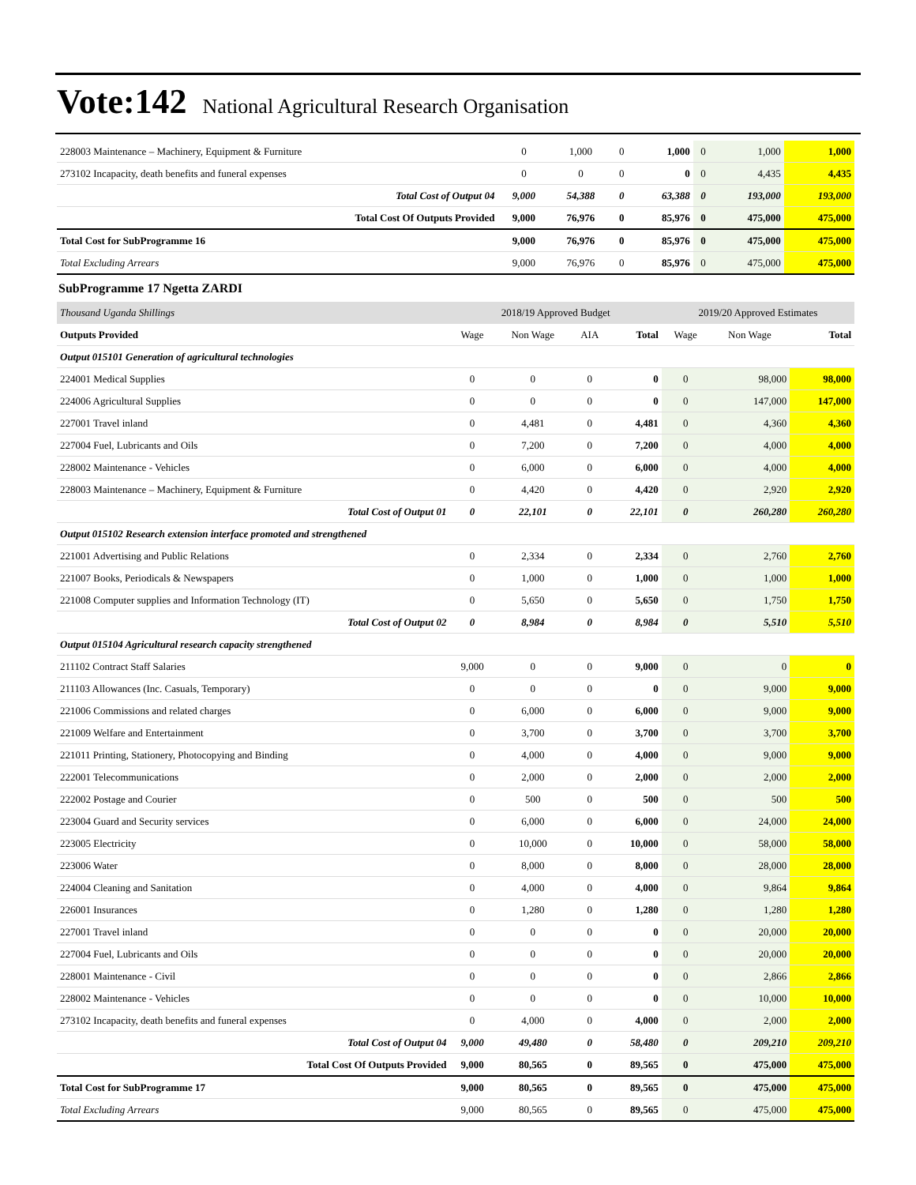Vote:142 National Agricultural Research Organisation
| 228003 Maintenance – Machinery, Equipment & Furniture | 0 | 1,000 | 0 | 1,000 | 0 | 1,000 | 1,000 |
| 273102 Incapacity, death benefits and funeral expenses | 0 | 0 | 0 | 0 | 0 | 4,435 | 4,435 |
| Total Cost of Output 04 | 9,000 | 54,388 | 0 | 63,388 | 0 | 193,000 | 193,000 |
| Total Cost Of Outputs Provided | 9,000 | 76,976 | 0 | 85,976 | 0 | 475,000 | 475,000 |
| Total Cost for SubProgramme 16 | 9,000 | 76,976 | 0 | 85,976 | 0 | 475,000 | 475,000 |
| Total Excluding Arrears | 9,000 | 76,976 | 0 | 85,976 | 0 | 475,000 | 475,000 |
SubProgramme 17 Ngetta ZARDI
| Thousand Uganda Shillings | 2018/19 Approved Budget | | | | 2019/20 Approved Estimates | | |
| Outputs Provided | Wage | Non Wage | AIA | Total | Wage | Non Wage | Total |
| Output 015101 Generation of agricultural technologies | | | | | | | |
| 224001 Medical Supplies | 0 | 0 | 0 | 0 | 0 | 98,000 | 98,000 |
| 224006 Agricultural Supplies | 0 | 0 | 0 | 0 | 0 | 147,000 | 147,000 |
| 227001 Travel inland | 0 | 4,481 | 0 | 4,481 | 0 | 4,360 | 4,360 |
| 227004 Fuel, Lubricants and Oils | 0 | 7,200 | 0 | 7,200 | 0 | 4,000 | 4,000 |
| 228002 Maintenance - Vehicles | 0 | 6,000 | 0 | 6,000 | 0 | 4,000 | 4,000 |
| 228003 Maintenance – Machinery, Equipment & Furniture | 0 | 4,420 | 0 | 4,420 | 0 | 2,920 | 2,920 |
| Total Cost of Output 01 | 0 | 22,101 | 0 | 22,101 | 0 | 260,280 | 260,280 |
| Output 015102 Research extension interface promoted and strengthened | | | | | | | |
| 221001 Advertising and Public Relations | 0 | 2,334 | 0 | 2,334 | 0 | 2,760 | 2,760 |
| 221007 Books, Periodicals & Newspapers | 0 | 1,000 | 0 | 1,000 | 0 | 1,000 | 1,000 |
| 221008 Computer supplies and Information Technology (IT) | 0 | 5,650 | 0 | 5,650 | 0 | 1,750 | 1,750 |
| Total Cost of Output 02 | 0 | 8,984 | 0 | 8,984 | 0 | 5,510 | 5,510 |
| Output 015104 Agricultural research capacity strengthened | | | | | | | |
| 211102 Contract Staff Salaries | 9,000 | 0 | 0 | 9,000 | 0 | 0 | 0 |
| 211103 Allowances (Inc. Casuals, Temporary) | 0 | 0 | 0 | 0 | 0 | 9,000 | 9,000 |
| 221006 Commissions and related charges | 0 | 6,000 | 0 | 6,000 | 0 | 9,000 | 9,000 |
| 221009 Welfare and Entertainment | 0 | 3,700 | 0 | 3,700 | 0 | 3,700 | 3,700 |
| 221011 Printing, Stationery, Photocopying and Binding | 0 | 4,000 | 0 | 4,000 | 0 | 9,000 | 9,000 |
| 222001 Telecommunications | 0 | 2,000 | 0 | 2,000 | 0 | 2,000 | 2,000 |
| 222002 Postage and Courier | 0 | 500 | 0 | 500 | 0 | 500 | 500 |
| 223004 Guard and Security services | 0 | 6,000 | 0 | 6,000 | 0 | 24,000 | 24,000 |
| 223005 Electricity | 0 | 10,000 | 0 | 10,000 | 0 | 58,000 | 58,000 |
| 223006 Water | 0 | 8,000 | 0 | 8,000 | 0 | 28,000 | 28,000 |
| 224004 Cleaning and Sanitation | 0 | 4,000 | 0 | 4,000 | 0 | 9,864 | 9,864 |
| 226001 Insurances | 0 | 1,280 | 0 | 1,280 | 0 | 1,280 | 1,280 |
| 227001 Travel inland | 0 | 0 | 0 | 0 | 0 | 20,000 | 20,000 |
| 227004 Fuel, Lubricants and Oils | 0 | 0 | 0 | 0 | 0 | 20,000 | 20,000 |
| 228001 Maintenance - Civil | 0 | 0 | 0 | 0 | 0 | 2,866 | 2,866 |
| 228002 Maintenance - Vehicles | 0 | 0 | 0 | 0 | 0 | 10,000 | 10,000 |
| 273102 Incapacity, death benefits and funeral expenses | 0 | 4,000 | 0 | 4,000 | 0 | 2,000 | 2,000 |
| Total Cost of Output 04 | 9,000 | 49,480 | 0 | 58,480 | 0 | 209,210 | 209,210 |
| Total Cost Of Outputs Provided | 9,000 | 80,565 | 0 | 89,565 | 0 | 475,000 | 475,000 |
| Total Cost for SubProgramme 17 | 9,000 | 80,565 | 0 | 89,565 | 0 | 475,000 | 475,000 |
| Total Excluding Arrears | 9,000 | 80,565 | 0 | 89,565 | 0 | 475,000 | 475,000 |